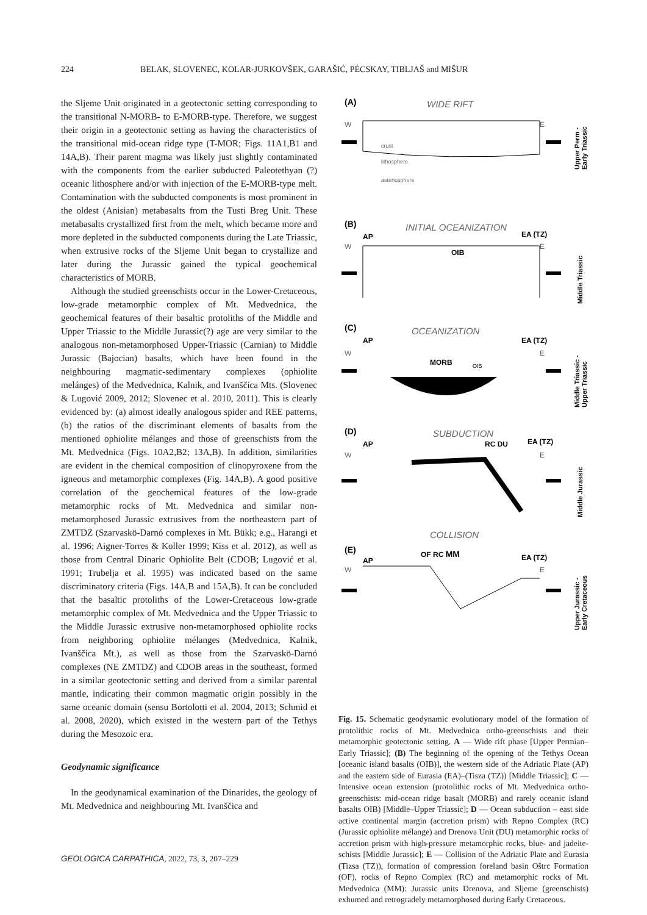224 BELAK, SLOVENEC, KOLAR-JURKOVŠEK, GARAŠIĆ, PÉCSKAY, TIBLJAŠ and MIŠUR
the Sljeme Unit originated in a geotectonic setting corresponding to the transitional N-MORB- to E-MORB-type. Therefore, we suggest their origin in a geotectonic setting as having the characteristics of the transitional mid-ocean ridge type (T-MOR; Figs. 11A1,B1 and 14A,B). Their parent magma was likely just slightly contaminated with the components from the earlier subducted Paleotethyan (?) oceanic lithosphere and/or with injection of the E-MORB-type melt. Contamination with the subducted components is most prominent in the oldest (Anisian) metabasalts from the Tusti Breg Unit. These metabasalts crystallized first from the melt, which became more and more depleted in the subducted components during the Late Triassic, when extrusive rocks of the Sljeme Unit began to crystallize and later during the Jurassic gained the typical geochemical characteristics of MORB.
Although the studied greenschists occur in the Lower-Cretaceous, low-grade metamorphic complex of Mt. Medvednica, the geochemical features of their basaltic protoliths of the Middle and Upper Triassic to the Middle Jurassic(?) age are very similar to the analogous non-metamorphosed Upper-Triassic (Carnian) to Middle Jurassic (Bajocian) basalts, which have been found in the neighbouring magmatic-sedimentary complexes (ophiolite melánges) of the Medvednica, Kalnik, and Ivanščica Mts. (Slovenec & Lugović 2009, 2012; Slovenec et al. 2010, 2011). This is clearly evidenced by: (a) almost ideally analogous spider and REE patterns, (b) the ratios of the discriminant elements of basalts from the mentioned ophiolite mélanges and those of greenschists from the Mt. Medvednica (Figs. 10A2,B2; 13A,B). In addition, similarities are evident in the chemical composition of clinopyroxene from the igneous and metamorphic complexes (Fig. 14A,B). A good positive correlation of the geochemical features of the low-grade metamorphic rocks of Mt. Medvednica and similar non-metamorphosed Jurassic extrusives from the northeastern part of ZMTDZ (Szarvaskö-Darnó complexes in Mt. Bükk; e.g., Harangi et al. 1996; Aigner-Torres & Koller 1999; Kiss et al. 2012), as well as those from Central Dinaric Ophiolite Belt (CDOB; Lugović et al. 1991; Trubelja et al. 1995) was indicated based on the same discriminatory criteria (Figs. 14A,B and 15A,B). It can be concluded that the basaltic protoliths of the Lower-Cretaceous low-grade metamorphic complex of Mt. Medvednica and the Upper Triassic to the Middle Jurassic extrusive non-metamorphosed ophiolite rocks from neighboring ophiolite mélanges (Medvednica, Kalnik, Ivanščica Mt.), as well as those from the Szarvaskö-Darnó complexes (NE ZMTDZ) and CDOB areas in the southeast, formed in a similar geotectonic setting and derived from a similar parental mantle, indicating their common magmatic origin possibly in the same oceanic domain (sensu Bortolotti et al. 2004, 2013; Schmid et al. 2008, 2020), which existed in the western part of the Tethys during the Mesozoic era.
Geodynamic significance
In the geodynamical examination of the Dinarides, the geology of Mt. Medvednica and neighbouring Mt. Ivanščica and
(A)
WIDE RIFT
W
E
crust
lithosphere
astenosphere
Upper Perm -
Early Triassic
(B)
INITIAL OCEANIZATION
AP
EA (TZ)
W
E
OIB
Middle Triassic
(C)
OCEANIZATION
AP
EA (TZ)
W
E
MORB
OIB
Middle Triassic -
Upper Triassic
(D)
SUBDUCTION
AP
RC DU
EA (TZ)
W
E
Middle Jurassic
COLLISION
(E)
AP
OF RC MM
EA (TZ)
W
E
Upper Jurassic -
Early Cretaceous
Fig. 15. Schematic geodynamic evolutionary model of the formation of protolithic rocks of Mt. Medvednica ortho-greenschists and their metamorphic geotectonic setting. A — Wide rift phase [Upper Permian–Early Triassic]; (B) The beginning of the opening of the Tethys Ocean [oceanic island basalts (OIB)], the western side of the Adriatic Plate (AP) and the eastern side of Eurasia (EA)–(Tisza (TZ)) [Middle Triassic]; C — Intensive ocean extension (protolithic rocks of Mt. Medvednica ortho-greenschists: mid-ocean ridge basalt (MORB) and rarely oceanic island basalts OIB) [Middle–Upper Triassic]; D — Ocean subduction – east side active continental margin (accretion prism) with Repno Complex (RC) (Jurassic ophiolite mélange) and Drenova Unit (DU) metamorphic rocks of accretion prism with high-pressure metamorphic rocks, blue- and jadeite-schists [Middle Jurassic]; E — Collision of the Adriatic Plate and Eurasia (Tizsa (TZ)), formation of compression foreland basin Oštrc Formation (OF), rocks of Repno Complex (RC) and metamorphic rocks of Mt. Medvednica (MM): Jurassic units Drenova, and Sljeme (greenschists) exhumed and retrogradely metamorphosed during Early Cretaceous.
GEOLOGICA CARPATHICA, 2022, 73, 3, 207–229